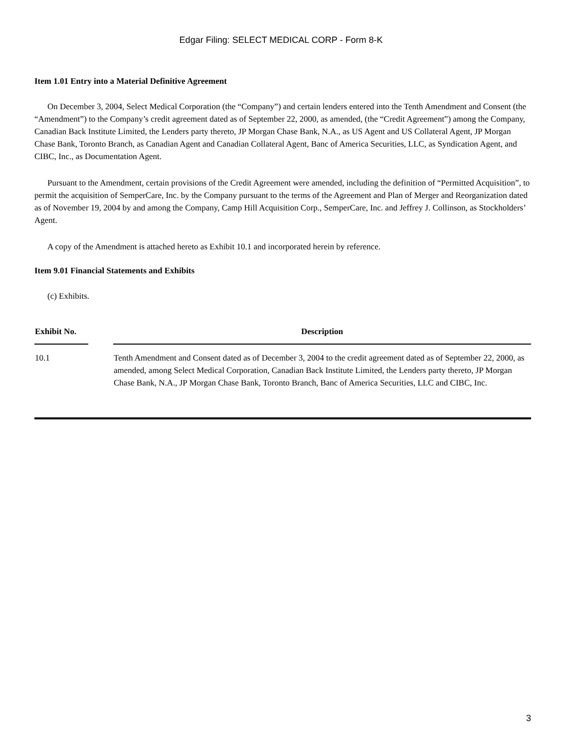Edgar Filing: SELECT MEDICAL CORP - Form 8-K
Item 1.01 Entry into a Material Definitive Agreement
On December 3, 2004, Select Medical Corporation (the “Company”) and certain lenders entered into the Tenth Amendment and Consent (the “Amendment”) to the Company’s credit agreement dated as of September 22, 2000, as amended, (the “Credit Agreement”) among the Company, Canadian Back Institute Limited, the Lenders party thereto, JP Morgan Chase Bank, N.A., as US Agent and US Collateral Agent, JP Morgan Chase Bank, Toronto Branch, as Canadian Agent and Canadian Collateral Agent, Banc of America Securities, LLC, as Syndication Agent, and CIBC, Inc., as Documentation Agent.
Pursuant to the Amendment, certain provisions of the Credit Agreement were amended, including the definition of “Permitted Acquisition”, to permit the acquisition of SemperCare, Inc. by the Company pursuant to the terms of the Agreement and Plan of Merger and Reorganization dated as of November 19, 2004 by and among the Company, Camp Hill Acquisition Corp., SemperCare, Inc. and Jeffrey J. Collinson, as Stockholders’ Agent.
A copy of the Amendment is attached hereto as Exhibit 10.1 and incorporated herein by reference.
Item 9.01 Financial Statements and Exhibits
(c) Exhibits.
| Exhibit No. | | Description |
| --- | --- | --- |
| 10.1 | | Tenth Amendment and Consent dated as of December 3, 2004 to the credit agreement dated as of September 22, 2000, as amended, among Select Medical Corporation, Canadian Back Institute Limited, the Lenders party thereto, JP Morgan Chase Bank, N.A., JP Morgan Chase Bank, Toronto Branch, Banc of America Securities, LLC and CIBC, Inc. |
3